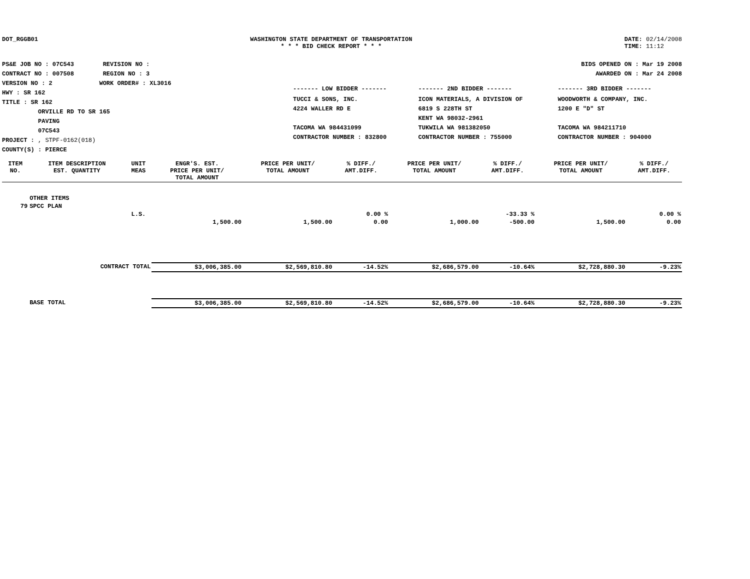DOT_RGGB01 WASHINGTON STATE DEPARTMENT OF TRANSPORTATION
* * * BID CHECK REPORT * * *
DATE: 02/14/2008
TIME: 11:12
PS&E JOB NO : 07C543 REVISION NO :
CONTRACT NO : 007508 REGION NO : 3
VERSION NO : 2 WORK ORDER# : XL3016
HWY : SR 162
TITLE : SR 162
ORVILLE RD TO SR 165
PAVING
07C543
PROJECT : , STPF-0162(018)
COUNTY(S) : PIERCE
BIDS OPENED ON : Mar 19 2008
AWARDED ON : Mar 24 2008
| ------- LOW BIDDER ------- | ------- 2ND BIDDER ------- | ------- 3RD BIDDER ------- |
| TUCCI & SONS, INC. 4224 WALLER RD E TACOMA WA 984431099 CONTRACTOR NUMBER : 832800 | ICON MATERIALS, A DIVISION OF 6819 S 228TH ST KENT WA 98032-2961 TUKWILA WA 981382050 CONTRACTOR NUMBER : 755000 | WOODWORTH & COMPANY, INC. 1200 E "D" ST TACOMA WA 984211710 CONTRACTOR NUMBER : 904000 |
| ITEM NO. | ITEM DESCRIPTION EST. QUANTITY | UNIT MEAS | ENGR'S. EST. PRICE PER UNIT/ TOTAL AMOUNT | PRICE PER UNIT/ TOTAL AMOUNT | % DIFF./ AMT.DIFF. | PRICE PER UNIT/ TOTAL AMOUNT | % DIFF./ AMT.DIFF. | PRICE PER UNIT/ TOTAL AMOUNT | % DIFF./ AMT.DIFF. |
| --- | --- | --- | --- | --- | --- | --- | --- | --- | --- |
| | OTHER ITEMS | | | | | | | | |
| 79 | SPCC PLAN | | | | | | | | |
| | | L.S. | | | 0.00 % | | -33.33 % | | 0.00 % |
| | | | 1,500.00 | 1,500.00 | 0.00 | 1,000.00 | -500.00 | 1,500.00 | 0.00 |
| | CONTRACT TOTAL | | $3,006,385.00 | $2,569,810.80 | -14.52% | $2,686,579.00 | -10.64% | $2,728,880.30 | -9.23% |
| | BASE TOTAL | | $3,006,385.00 | $2,569,810.80 | -14.52% | $2,686,579.00 | -10.64% | $2,728,880.30 | -9.23% |